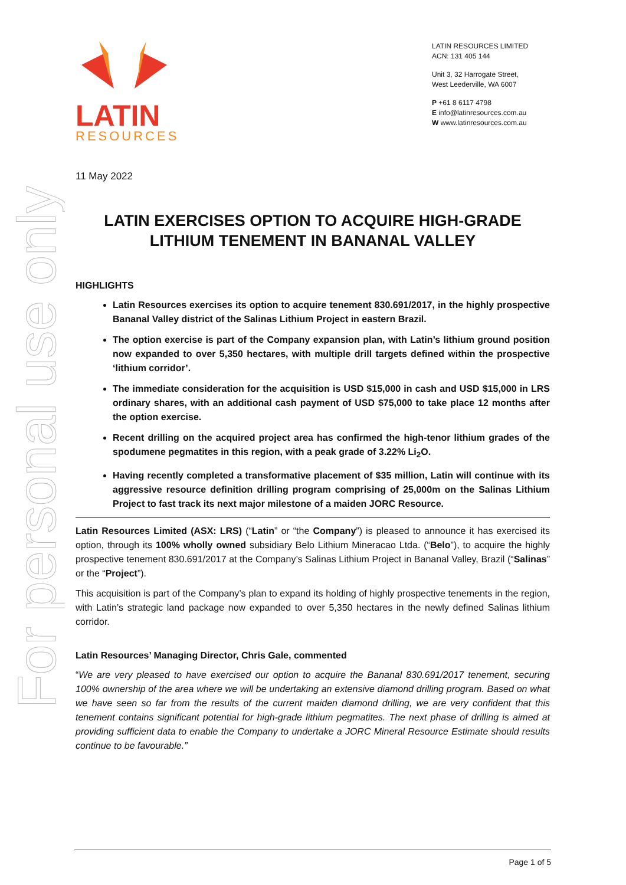For personal use only
LATIN
RESOURCES
LATIN RESOURCES LIMITED
ACN: 131 405 144
Unit 3, 32 Harrogate Street,
West Leederville, WA 6007
P +61 8 6117 4798
E info@latinresources.com.au
W www.latinresources.com.au
11 May 2022
LATIN EXERCISES OPTION TO ACQUIRE HIGH-GRADE
LITHIUM TENEMENT IN BANANAL VALLEY
HIGHLIGHTS
Latin Resources exercises its option to acquire tenement 830.691/2017, in the highly prospective Bananal Valley district of the Salinas Lithium Project in eastern Brazil.
The option exercise is part of the Company expansion plan, with Latin’s lithium ground position now expanded to over 5,350 hectares, with multiple drill targets defined within the prospective ‘lithium corridor’.
The immediate consideration for the acquisition is USD $15,000 in cash and USD $15,000 in LRS ordinary shares, with an additional cash payment of USD $75,000 to take place 12 months after the option exercise.
Recent drilling on the acquired project area has confirmed the high-tenor lithium grades of the spodumene pegmatites in this region, with a peak grade of 3.22% Li<sub>2</sub>O.
Having recently completed a transformative placement of $35 million, Latin will continue with its aggressive resource definition drilling program comprising of 25,000m on the Salinas Lithium Project to fast track its next major milestone of a maiden JORC Resource.
Latin Resources Limited (ASX: LRS) (“Latin” or “the Company”) is pleased to announce it has exercised its option, through its 100% wholly owned subsidiary Belo Lithium Mineracao Ltda. (“Belo”), to acquire the highly prospective tenement 830.691/2017 at the Company’s Salinas Lithium Project in Bananal Valley, Brazil (“Salinas” or the “Project”).
This acquisition is part of the Company’s plan to expand its holding of highly prospective tenements in the region, with Latin’s strategic land package now expanded to over 5,350 hectares in the newly defined Salinas lithium corridor.
Latin Resources’ Managing Director, Chris Gale, commented
“We are very pleased to have exercised our option to acquire the Bananal 830.691/2017 tenement, securing 100% ownership of the area where we will be undertaking an extensive diamond drilling program. Based on what we have seen so far from the results of the current maiden diamond drilling, we are very confident that this tenement contains significant potential for high-grade lithium pegmatites. The next phase of drilling is aimed at providing sufficient data to enable the Company to undertake a JORC Mineral Resource Estimate should results continue to be favourable.”
Page 1 of 5